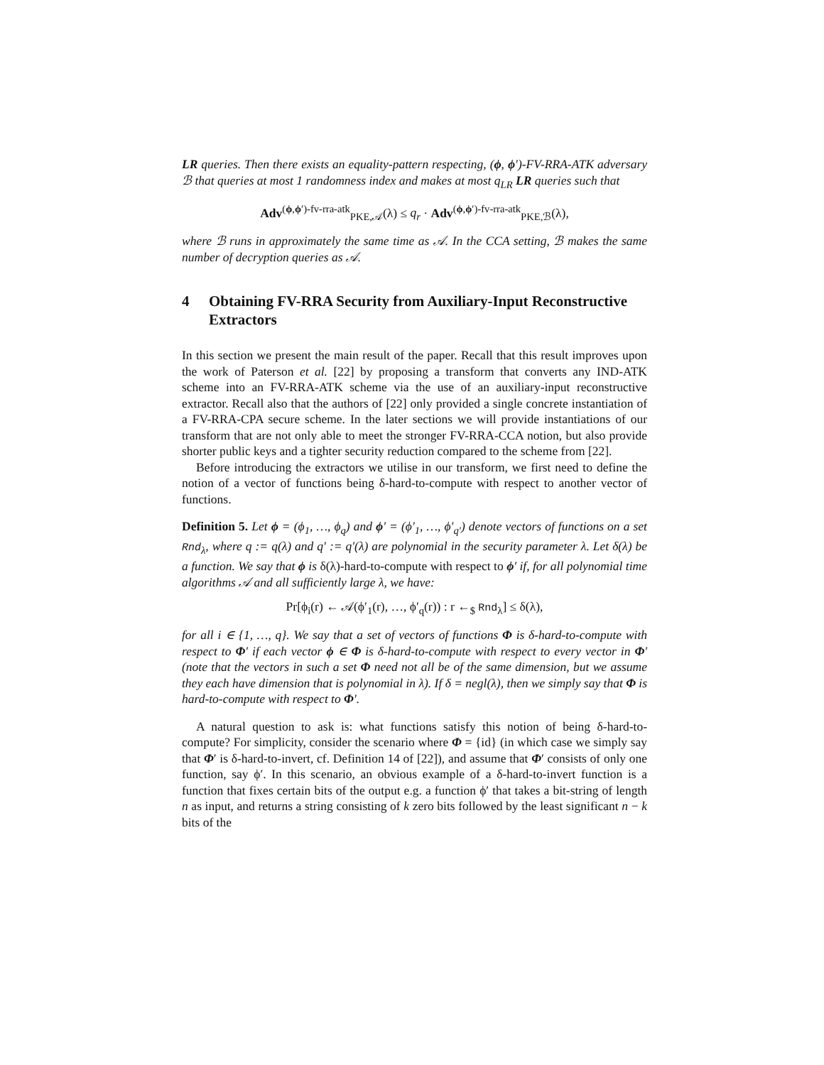LR queries. Then there exists an equality-pattern respecting, (ϕ, ϕ′)-FV-RRA-ATK adversary ℬ that queries at most 1 randomness index and makes at most q<sub>LR</sub> LR queries such that
Adv<sup>(ϕ,ϕ′)-fv-rra-atk</sup><sub>PKE,𝒜</sub>(λ) ≤ q<sub>r</sub> · Adv<sup>(ϕ,ϕ′)-fv-rra-atk</sup><sub>PKE,ℬ</sub>(λ),
where ℬ runs in approximately the same time as 𝒜. In the CCA setting, ℬ makes the same number of decryption queries as 𝒜.
4 Obtaining FV-RRA Security from Auxiliary-Input Reconstructive Extractors
In this section we present the main result of the paper. Recall that this result improves upon the work of Paterson et al. [22] by proposing a transform that converts any IND-ATK scheme into an FV-RRA-ATK scheme via the use of an auxiliary-input reconstructive extractor. Recall also that the authors of [22] only provided a single concrete instantiation of a FV-RRA-CPA secure scheme. In the later sections we will provide instantiations of our transform that are not only able to meet the stronger FV-RRA-CCA notion, but also provide shorter public keys and a tighter security reduction compared to the scheme from [22].
Before introducing the extractors we utilise in our transform, we first need to define the notion of a vector of functions being δ-hard-to-compute with respect to another vector of functions.
Definition 5. Let ϕ = (ϕ<sub>1</sub>, …, ϕ<sub>q</sub>) and ϕ′ = (ϕ′<sub>1</sub>, …, ϕ′<sub>q′</sub>) denote vectors of functions on a set Rnd<sub>λ</sub>, where q := q(λ) and q′ := q′(λ) are polynomial in the security parameter λ. Let δ(λ) be a function. We say that ϕ is δ(λ)-hard-to-compute with respect to ϕ′ if, for all polynomial time algorithms 𝒜 and all sufficiently large λ, we have:
Pr[ϕ<sub>i</sub>(r) ← 𝒜(ϕ′<sub>1</sub>(r), …, ϕ′<sub>q</sub>(r)) : r ←<sub>$</sub> Rnd<sub>λ</sub>] ≤ δ(λ),
for all i ∈ {1, …, q}. We say that a set of vectors of functions Φ is δ-hard-to-compute with respect to Φ′ if each vector ϕ ∈ Φ is δ-hard-to-compute with respect to every vector in Φ′ (note that the vectors in such a set Φ need not all be of the same dimension, but we assume they each have dimension that is polynomial in λ). If δ = negl(λ), then we simply say that Φ is hard-to-compute with respect to Φ′.
A natural question to ask is: what functions satisfy this notion of being δ-hard-to-compute? For simplicity, consider the scenario where Φ = {id} (in which case we simply say that Φ′ is δ-hard-to-invert, cf. Definition 14 of [22]), and assume that Φ′ consists of only one function, say ϕ′. In this scenario, an obvious example of a δ-hard-to-invert function is a function that fixes certain bits of the output e.g. a function ϕ′ that takes a bit-string of length n as input, and returns a string consisting of k zero bits followed by the least significant n − k bits of the